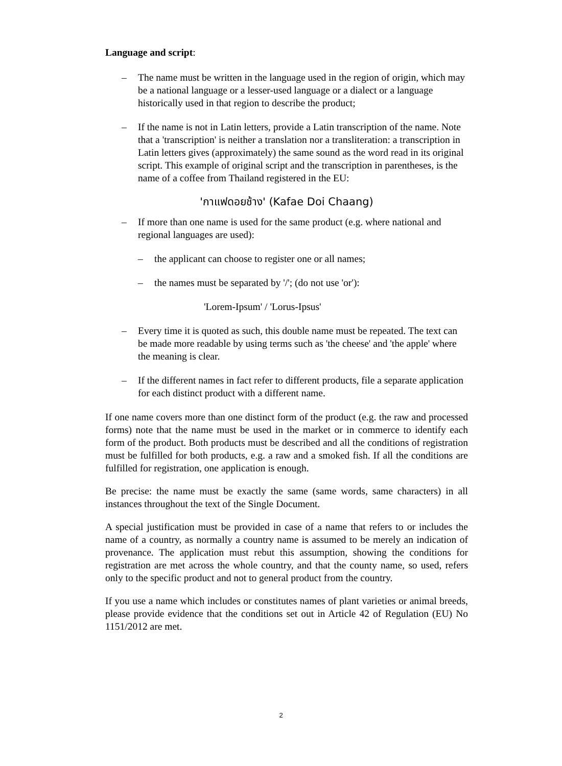Language and script:
– The name must be written in the language used in the region of origin, which may be a national language or a lesser-used language or a dialect or a language historically used in that region to describe the product;
– If the name is not in Latin letters, provide a Latin transcription of the name. Note that a 'transcription' is neither a translation nor a transliteration: a transcription in Latin letters gives (approximately) the same sound as the word read in its original script. This example of original script and the transcription in parentheses, is the name of a coffee from Thailand registered in the EU:
'กาแฟดอยช้าง' (Kafae Doi Chaang)
– If more than one name is used for the same product (e.g. where national and regional languages are used):
– the applicant can choose to register one or all names;
– the names must be separated by '/'; (do not use 'or'):
'Lorem-Ipsum' / 'Lorus-Ipsus'
– Every time it is quoted as such, this double name must be repeated. The text can be made more readable by using terms such as 'the cheese' and 'the apple' where the meaning is clear.
– If the different names in fact refer to different products, file a separate application for each distinct product with a different name.
If one name covers more than one distinct form of the product (e.g. the raw and processed forms) note that the name must be used in the market or in commerce to identify each form of the product. Both products must be described and all the conditions of registration must be fulfilled for both products, e.g. a raw and a smoked fish. If all the conditions are fulfilled for registration, one application is enough.
Be precise: the name must be exactly the same (same words, same characters) in all instances throughout the text of the Single Document.
A special justification must be provided in case of a name that refers to or includes the name of a country, as normally a country name is assumed to be merely an indication of provenance. The application must rebut this assumption, showing the conditions for registration are met across the whole country, and that the county name, so used, refers only to the specific product and not to general product from the country.
If you use a name which includes or constitutes names of plant varieties or animal breeds, please provide evidence that the conditions set out in Article 42 of Regulation (EU) No 1151/2012 are met.
2